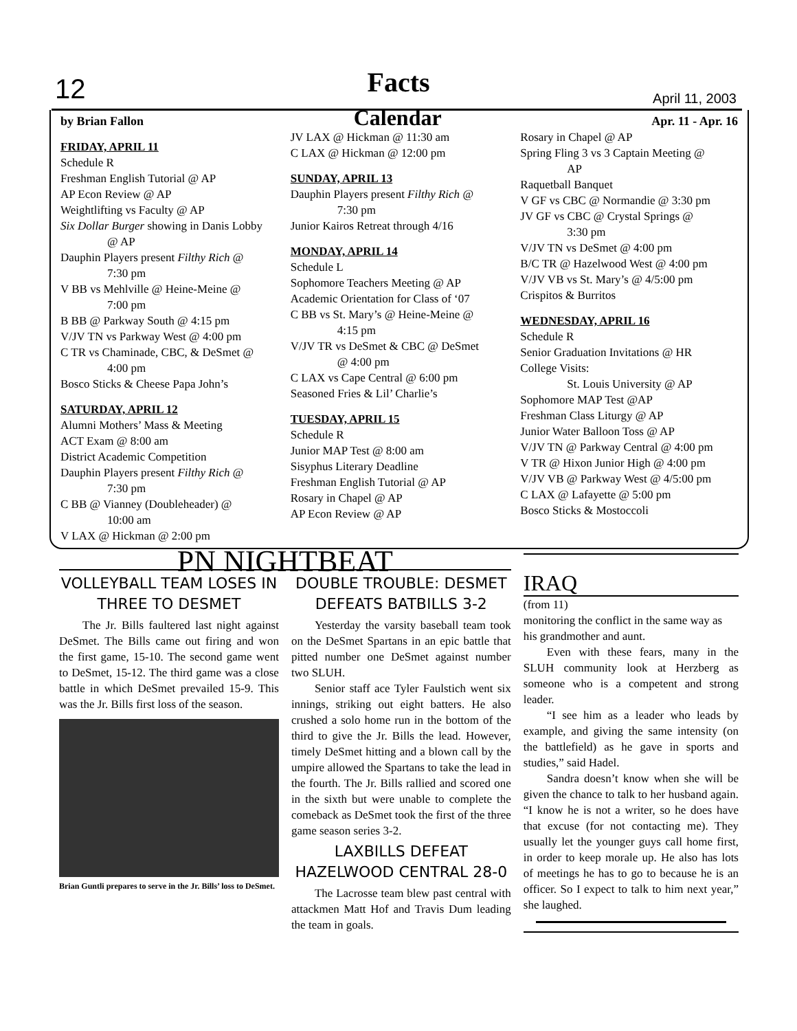12
Facts April 11, 2003
by Brian Fallon Calendar Apr. 11 - Apr. 16
FRIDAY, APRIL 11
Schedule R
Freshman English Tutorial @ AP
AP Econ Review @ AP
Weightlifting vs Faculty @ AP
Six Dollar Burger showing in Danis Lobby
@ AP
Dauphin Players present Filthy Rich @
7:30 pm
V BB vs Mehlville @ Heine-Meine @
7:00 pm
B BB @ Parkway South @ 4:15 pm
V/JV TN vs Parkway West @ 4:00 pm
C TR vs Chaminade, CBC, & DeSmet @
4:00 pm
Bosco Sticks & Cheese Papa John’s
SATURDAY, APRIL 12
Alumni Mothers’ Mass & Meeting
ACT Exam @ 8:00 am
District Academic Competition
Dauphin Players present Filthy Rich @
7:30 pm
C BB @ Vianney (Doubleheader) @
10:00 am
V LAX @ Hickman @ 2:00 pm
JV LAX @ Hickman @ 11:30 am
C LAX @ Hickman @ 12:00 pm
SUNDAY, APRIL 13
Dauphin Players present Filthy Rich @
7:30 pm
Junior Kairos Retreat through 4/16
MONDAY, APRIL 14
Schedule L
Sophomore Teachers Meeting @ AP
Academic Orientation for Class of ‘07
C BB vs St. Mary’s @ Heine-Meine @
4:15 pm
V/JV TR vs DeSmet & CBC @ DeSmet
@ 4:00 pm
C LAX vs Cape Central @ 6:00 pm
Seasoned Fries & Lil’ Charlie’s
TUESDAY, APRIL 15
Schedule R
Junior MAP Test @ 8:00 am
Sisyphus Literary Deadline
Freshman English Tutorial @ AP
Rosary in Chapel @ AP
AP Econ Review @ AP
Rosary in Chapel @ AP
Spring Fling 3 vs 3 Captain Meeting @
AP
Raquetball Banquet
V GF vs CBC @ Normandie @ 3:30 pm
JV GF vs CBC @ Crystal Springs @
3:30 pm
V/JV TN vs DeSmet @ 4:00 pm
B/C TR @ Hazelwood West @ 4:00 pm
V/JV VB vs St. Mary’s @ 4/5:00 pm
Crispitos & Burritos
WEDNESDAY, APRIL 16
Schedule R
Senior Graduation Invitations @ HR
College Visits:
St. Louis University @ AP
Sophomore MAP Test @AP
Freshman Class Liturgy @ AP
Junior Water Balloon Toss @ AP
V/JV TN @ Parkway Central @ 4:00 pm
V TR @ Hixon Junior High @ 4:00 pm
V/JV VB @ Parkway West @ 4/5:00 pm
C LAX @ Lafayette @ 5:00 pm
Bosco Sticks & Mostoccoli
PN NIGHTBEAT
VOLLEYBALL TEAM LOSES IN THREE TO DESMET
The Jr. Bills faultered last night against DeSmet. The Bills came out firing and won the first game, 15-10. The second game went to DeSmet, 15-12. The third game was a close battle in which DeSmet prevailed 15-9. This was the Jr. Bills first loss of the season.
Brian Guntli prepares to serve in the Jr. Bills’ loss to DeSmet.
DOUBLE TROUBLE: DESMET DEFEATS BATBILLS 3-2
Yesterday the varsity baseball team took on the DeSmet Spartans in an epic battle that pitted number one DeSmet against number two SLUH.
Senior staff ace Tyler Faulstich went six innings, striking out eight batters. He also crushed a solo home run in the bottom of the third to give the Jr. Bills the lead. However, timely DeSmet hitting and a blown call by the umpire allowed the Spartans to take the lead in the fourth. The Jr. Bills rallied and scored one in the sixth but were unable to complete the comeback as DeSmet took the first of the three game season series 3-2.
LAXBILLS DEFEAT HAZELWOOD CENTRAL 28-0
The Lacrosse team blew past central with attackmen Matt Hof and Travis Dum leading the team in goals.
IRAQ
(from 11)
monitoring the conflict in the same way as his grandmother and aunt.
Even with these fears, many in the SLUH community look at Herzberg as someone who is a competent and strong leader.
“I see him as a leader who leads by example, and giving the same intensity (on the battlefield) as he gave in sports and studies,” said Hadel.
Sandra doesn’t know when she will be given the chance to talk to her husband again. “I know he is not a writer, so he does have that excuse (for not contacting me). They usually let the younger guys call home first, in order to keep morale up. He also has lots of meetings he has to go to because he is an officer. So I expect to talk to him next year,” she laughed.